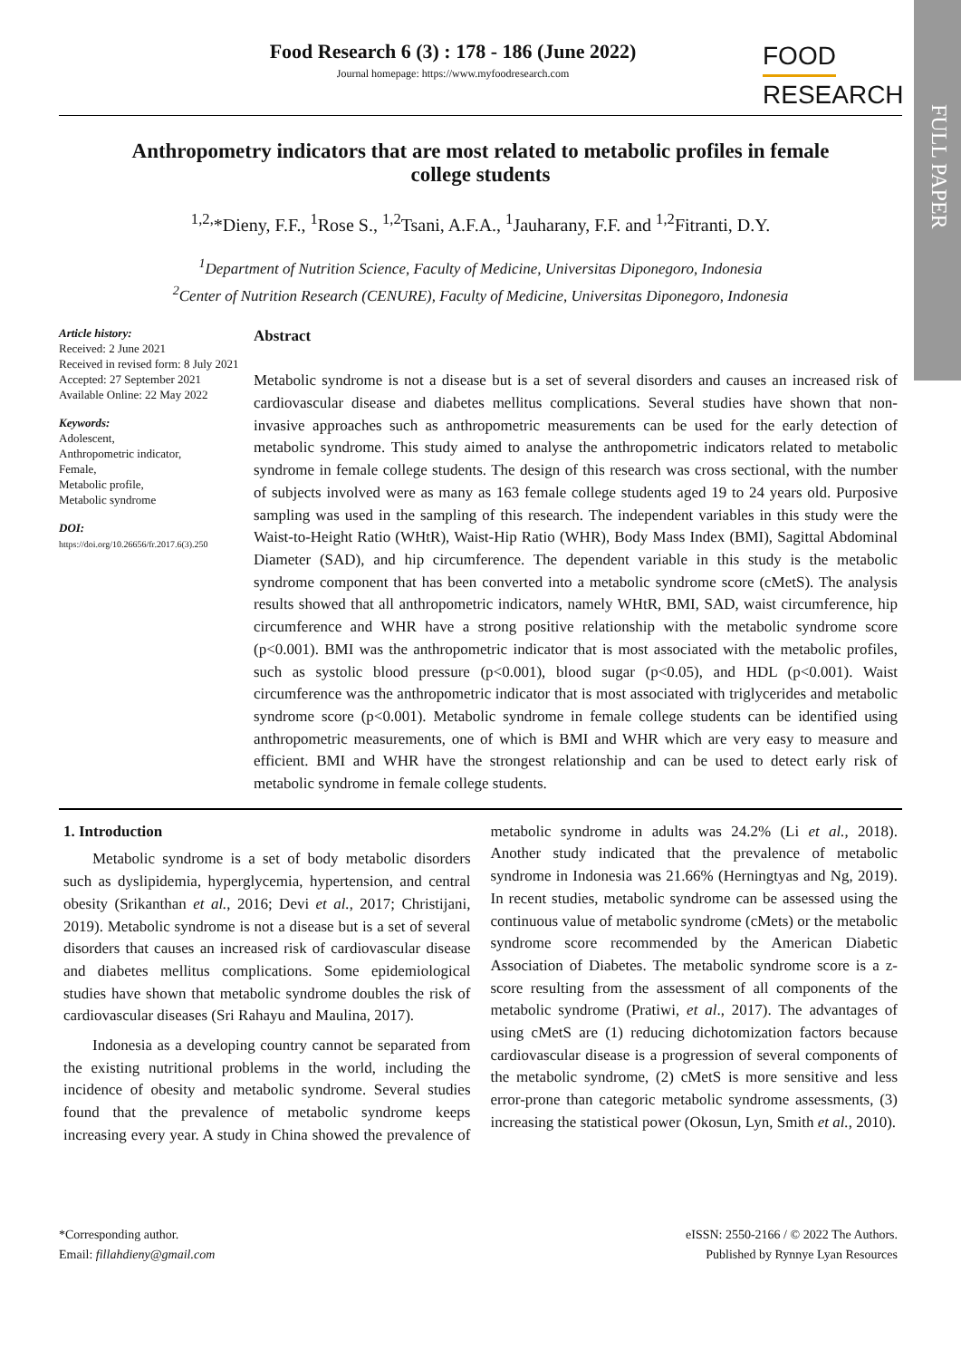FULL PAPER
Food Research 6 (3) : 178 - 186 (June 2022)
Journal homepage: https://www.myfoodresearch.com
FOOD
RESEARCH
Anthropometry indicators that are most related to metabolic profiles in female college students
<sup>1,2,</sup>*Dieny, F.F., <sup>1</sup>Rose S., <sup>1,2</sup>Tsani, A.F.A., <sup>1</sup>Jauharany, F.F. and <sup>1,2</sup>Fitranti, D.Y.
<sup>1</sup> Department of Nutrition Science, Faculty of Medicine, Universitas Diponegoro, Indonesia
<sup>2</sup> Center of Nutrition Research (CENURE), Faculty of Medicine, Universitas Diponegoro, Indonesia
Article history:
Received: 2 June 2021
Received in revised form: 8 July 2021
Accepted: 27 September 2021
Available Online: 22 May 2022
Keywords:
Adolescent,
Anthropometric indicator,
Female,
Metabolic profile,
Metabolic syndrome
DOI:
https://doi.org/10.26656/fr.2017.6(3).250
Abstract
Metabolic syndrome is not a disease but is a set of several disorders and causes an increased risk of cardiovascular disease and diabetes mellitus complications. Several studies have shown that non-invasive approaches such as anthropometric measurements can be used for the early detection of metabolic syndrome. This study aimed to analyse the anthropometric indicators related to metabolic syndrome in female college students. The design of this research was cross sectional, with the number of subjects involved were as many as 163 female college students aged 19 to 24 years old. Purposive sampling was used in the sampling of this research. The independent variables in this study were the Waist-to-Height Ratio (WHtR), Waist-Hip Ratio (WHR), Body Mass Index (BMI), Sagittal Abdominal Diameter (SAD), and hip circumference. The dependent variable in this study is the metabolic syndrome component that has been converted into a metabolic syndrome score (cMetS). The analysis results showed that all anthropometric indicators, namely WHtR, BMI, SAD, waist circumference, hip circumference and WHR have a strong positive relationship with the metabolic syndrome score (p<0.001). BMI was the anthropometric indicator that is most associated with the metabolic profiles, such as systolic blood pressure (p<0.001), blood sugar (p<0.05), and HDL (p<0.001). Waist circumference was the anthropometric indicator that is most associated with triglycerides and metabolic syndrome score (p<0.001). Metabolic syndrome in female college students can be identified using anthropometric measurements, one of which is BMI and WHR which are very easy to measure and efficient. BMI and WHR have the strongest relationship and can be used to detect early risk of metabolic syndrome in female college students.
1. Introduction
Metabolic syndrome is a set of body metabolic disorders such as dyslipidemia, hyperglycemia, hypertension, and central obesity (Srikanthan et al., 2016; Devi et al., 2017; Christijani, 2019). Metabolic syndrome is not a disease but is a set of several disorders that causes an increased risk of cardiovascular disease and diabetes mellitus complications. Some epidemiological studies have shown that metabolic syndrome doubles the risk of cardiovascular diseases (Sri Rahayu and Maulina, 2017).
Indonesia as a developing country cannot be separated from the existing nutritional problems in the world, including the incidence of obesity and metabolic syndrome. Several studies found that the prevalence of metabolic syndrome keeps increasing every year. A study in China showed the prevalence of metabolic syndrome in adults was 24.2% (Li et al., 2018). Another study indicated that the prevalence of metabolic syndrome in Indonesia was 21.66% (Herningtyas and Ng, 2019). In recent studies, metabolic syndrome can be assessed using the continuous value of metabolic syndrome (cMets) or the metabolic syndrome score recommended by the American Diabetic Association of Diabetes. The metabolic syndrome score is a z-score resulting from the assessment of all components of the metabolic syndrome (Pratiwi, et al., 2017). The advantages of using cMetS are (1) reducing dichotomization factors because cardiovascular disease is a progression of several components of the metabolic syndrome, (2) cMetS is more sensitive and less error-prone than categoric metabolic syndrome assessments, (3) increasing the statistical power (Okosun, Lyn, Smith et al., 2010).
*Corresponding author.
Email: fillahdieny@gmail.com
eISSN: 2550-2166 / © 2022 The Authors.
Published by Rynnye Lyan Resources